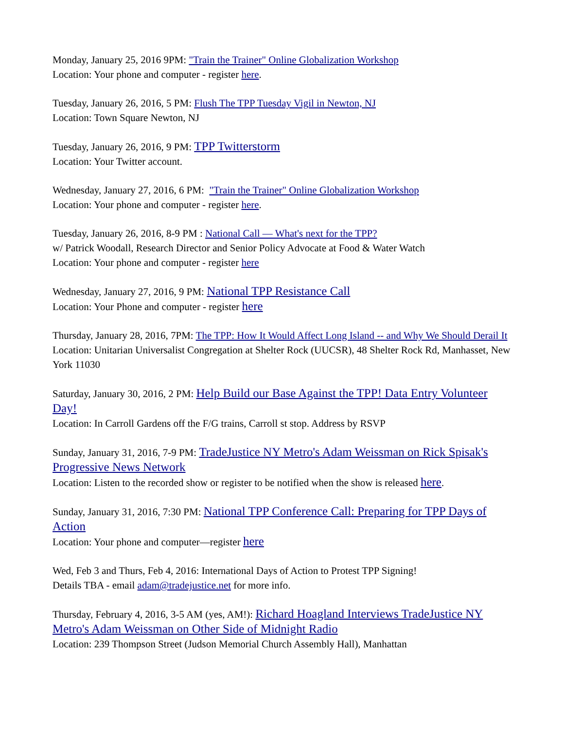Monday, January 25, 2016 9PM: "Train the Trainer" Online Globalization Workshop
Location: Your phone and computer - register here.
Tuesday, January 26, 2016, 5 PM: Flush The TPP Tuesday Vigil in Newton, NJ
Location: Town Square Newton, NJ
Tuesday, January 26, 2016, 9 PM: TPP Twitterstorm
Location: Your Twitter account.
Wednesday, January 27, 2016, 6 PM: "Train the Trainer" Online Globalization Workshop
Location: Your phone and computer - register here.
Tuesday, January 26, 2016, 8-9 PM : National Call — What's next for the TPP?
w/ Patrick Woodall, Research Director and Senior Policy Advocate at Food & Water Watch
Location: Your phone and computer - register here
Wednesday, January 27, 2016, 9 PM: National TPP Resistance Call
Location: Your Phone and computer - register here
Thursday, January 28, 2016, 7PM: The TPP: How It Would Affect Long Island -- and Why We Should Derail It
Location: Unitarian Universalist Congregation at Shelter Rock (UUCSR), 48 Shelter Rock Rd, Manhasset, New York 11030
Saturday, January 30, 2016, 2 PM: Help Build our Base Against the TPP! Data Entry Volunteer Day!
Location: In Carroll Gardens off the F/G trains, Carroll st stop. Address by RSVP
Sunday, January 31, 2016, 7-9 PM: TradeJustice NY Metro's Adam Weissman on Rick Spisak's Progressive News Network
Location: Listen to the recorded show or register to be notified when the show is released here.
Sunday, January 31, 2016, 7:30 PM: National TPP Conference Call: Preparing for TPP Days of Action
Location: Your phone and computer—register here
Wed, Feb 3 and Thurs, Feb 4, 2016: International Days of Action to Protest TPP Signing!
Details TBA - email adam@tradejustice.net for more info.
Thursday, February 4, 2016, 3-5 AM (yes, AM!): Richard Hoagland Interviews TradeJustice NY Metro's Adam Weissman on Other Side of Midnight Radio
Location: 239 Thompson Street (Judson Memorial Church Assembly Hall), Manhattan